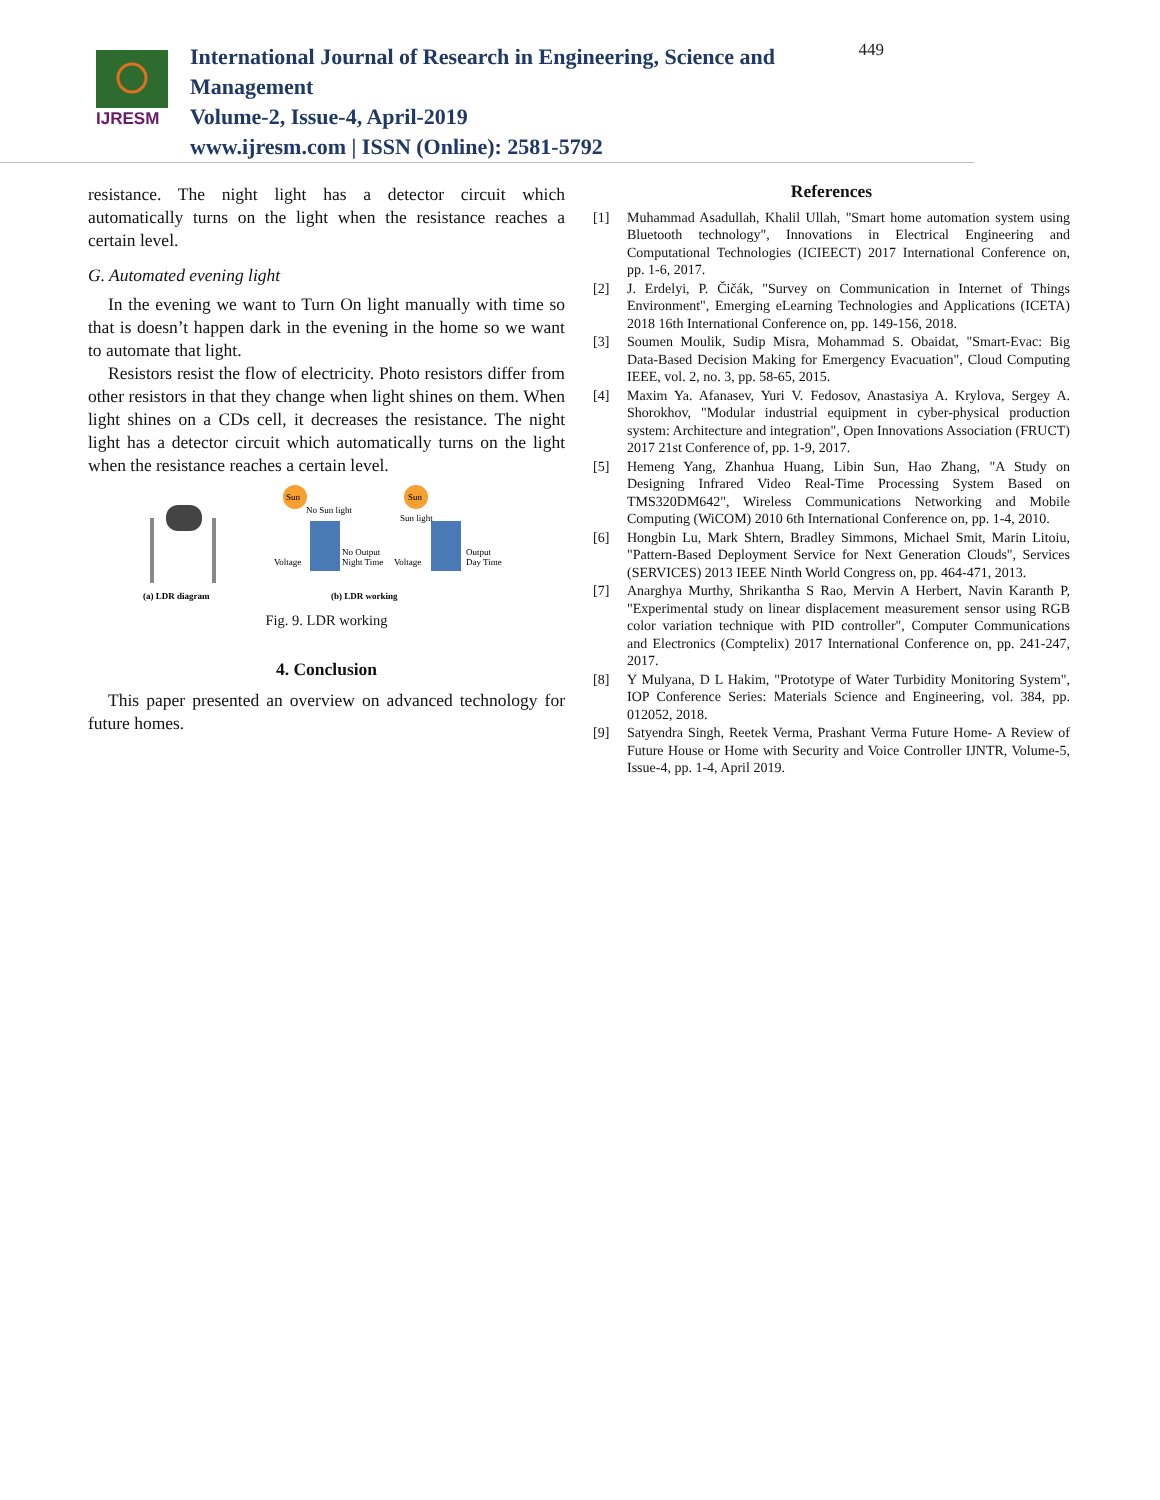IJRESM
International Journal of Research in Engineering, Science and Management
Volume-2, Issue-4, April-2019
www.ijresm.com | ISSN (Online): 2581-5792
449
resistance. The night light has a detector circuit which automatically turns on the light when the resistance reaches a certain level.
G. Automated evening light
In the evening we want to Turn On light manually with time so that is doesn’t happen dark in the evening in the home so we want to automate that light.
Resistors resist the flow of electricity. Photo resistors differ from other resistors in that they change when light shines on them. When light shines on a CDs cell, it decreases the resistance. The night light has a detector circuit which automatically turns on the light when the resistance reaches a certain level.
Sun
No Sun light
Voltage
No Output
Night Time
Sun
Sun light
Voltage
Output
Day Time
(a) LDR diagram
(b) LDR working
Fig. 9. LDR working
4. Conclusion
This paper presented an overview on advanced technology for future homes.
References
[1] Muhammad Asadullah, Khalil Ullah, "Smart home automation system using Bluetooth technology", Innovations in Electrical Engineering and Computational Technologies (ICIEECT) 2017 International Conference on, pp. 1-6, 2017.
[2] J. Erdelyi, P. Čičák, "Survey on Communication in Internet of Things Environment", Emerging eLearning Technologies and Applications (ICETA) 2018 16th International Conference on, pp. 149-156, 2018.
[3] Soumen Moulik, Sudip Misra, Mohammad S. Obaidat, "Smart-Evac: Big Data-Based Decision Making for Emergency Evacuation", Cloud Computing IEEE, vol. 2, no. 3, pp. 58-65, 2015.
[4] Maxim Ya. Afanasev, Yuri V. Fedosov, Anastasiya A. Krylova, Sergey A. Shorokhov, "Modular industrial equipment in cyber-physical production system: Architecture and integration", Open Innovations Association (FRUCT) 2017 21st Conference of, pp. 1-9, 2017.
[5] Hemeng Yang, Zhanhua Huang, Libin Sun, Hao Zhang, "A Study on Designing Infrared Video Real-Time Processing System Based on TMS320DM642", Wireless Communications Networking and Mobile Computing (WiCOM) 2010 6th International Conference on, pp. 1-4, 2010.
[6] Hongbin Lu, Mark Shtern, Bradley Simmons, Michael Smit, Marin Litoiu, "Pattern-Based Deployment Service for Next Generation Clouds", Services (SERVICES) 2013 IEEE Ninth World Congress on, pp. 464-471, 2013.
[7] Anarghya Murthy, Shrikantha S Rao, Mervin A Herbert, Navin Karanth P, "Experimental study on linear displacement measurement sensor using RGB color variation technique with PID controller", Computer Communications and Electronics (Comptelix) 2017 International Conference on, pp. 241-247, 2017.
[8] Y Mulyana, D L Hakim, "Prototype of Water Turbidity Monitoring System", IOP Conference Series: Materials Science and Engineering, vol. 384, pp. 012052, 2018.
[9] Satyendra Singh, Reetek Verma, Prashant Verma Future Home- A Review of Future House or Home with Security and Voice Controller IJNTR, Volume-5, Issue-4, pp. 1-4, April 2019.